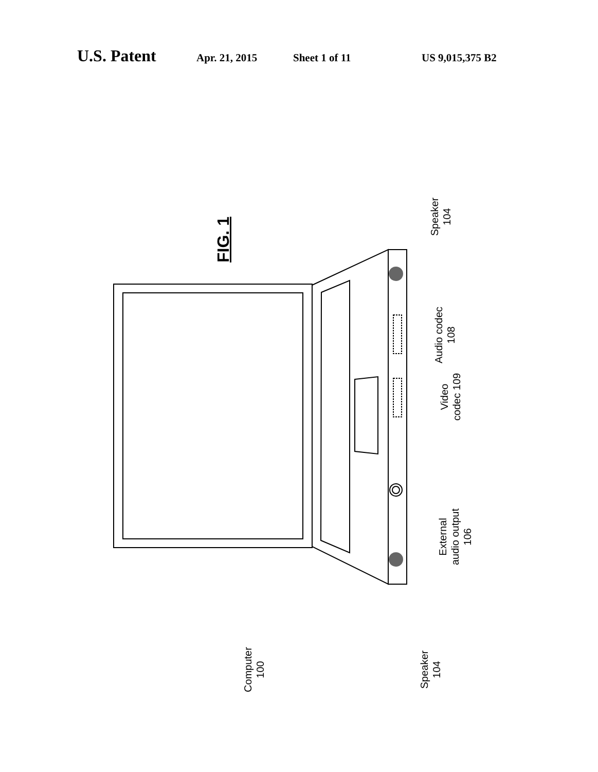U.S. Patent Apr. 21, 2015 Sheet 1 of 11 US 9,015,375 B2
FIG. 1
Computer
100
Speaker
104
Audio codec
108
Video
codec 109
External
audio output
106
Speaker
104